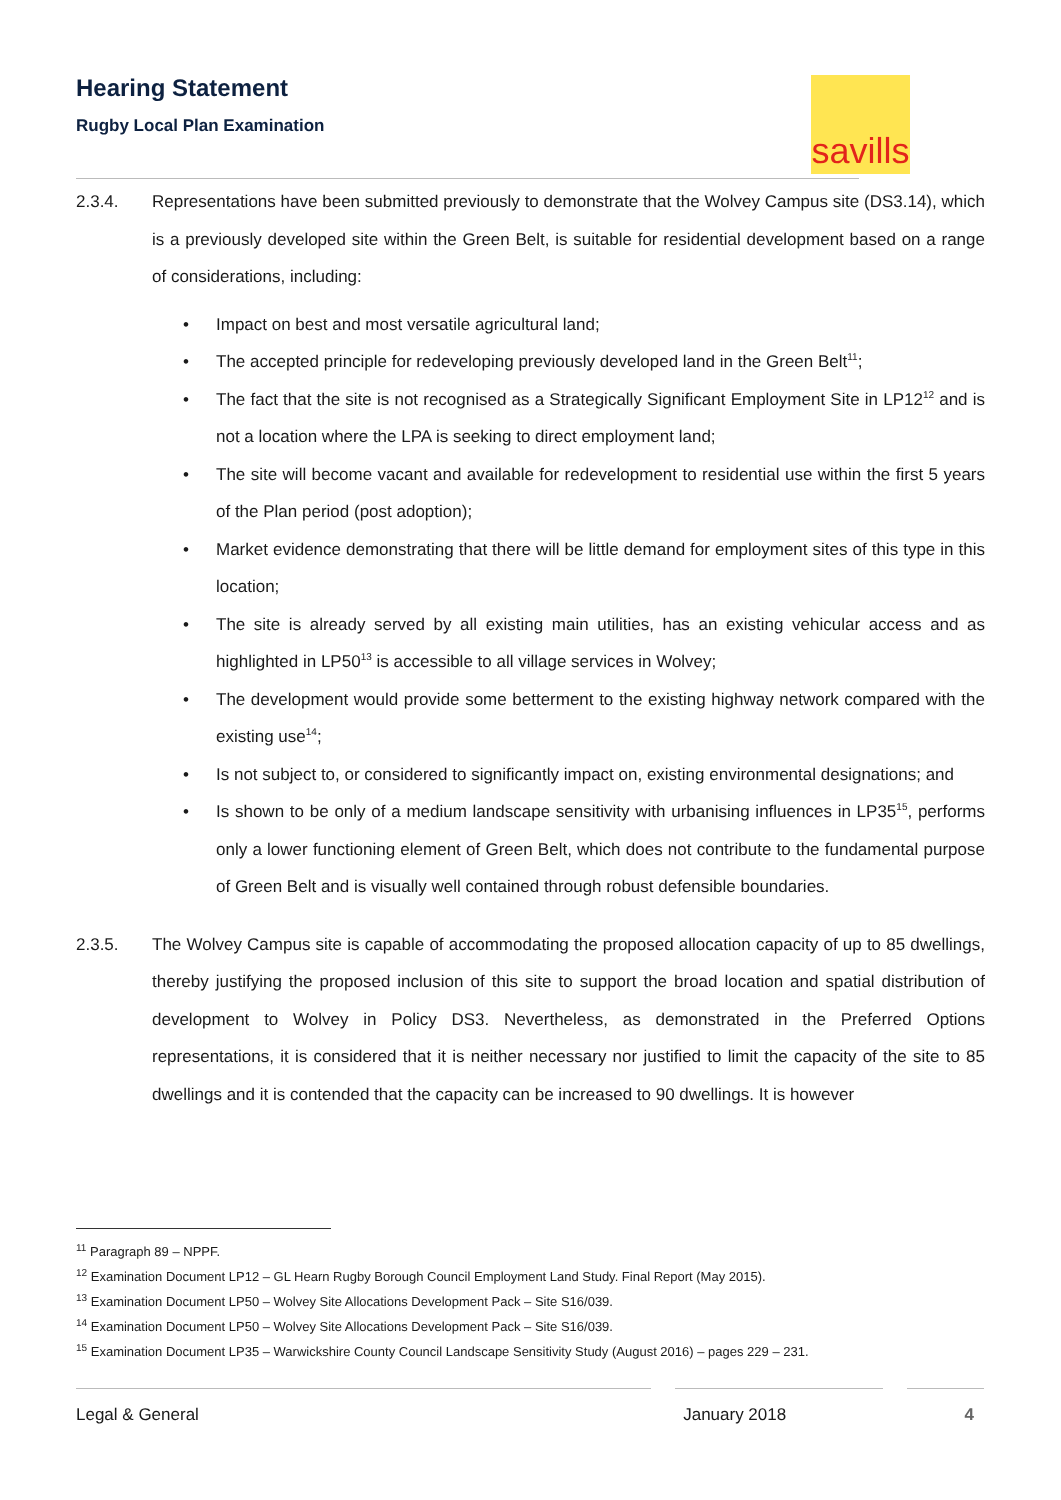Hearing Statement
Rugby Local Plan Examination
savills
2.3.4. Representations have been submitted previously to demonstrate that the Wolvey Campus site (DS3.14), which is a previously developed site within the Green Belt, is suitable for residential development based on a range of considerations, including:
Impact on best and most versatile agricultural land;
The accepted principle for redeveloping previously developed land in the Green Belt<sup>11</sup>;
The fact that the site is not recognised as a Strategically Significant Employment Site in LP12<sup>12</sup> and is not a location where the LPA is seeking to direct employment land;
The site will become vacant and available for redevelopment to residential use within the first 5 years of the Plan period (post adoption);
Market evidence demonstrating that there will be little demand for employment sites of this type in this location;
The site is already served by all existing main utilities, has an existing vehicular access and as highlighted in LP50<sup>13</sup> is accessible to all village services in Wolvey;
The development would provide some betterment to the existing highway network compared with the existing use<sup>14</sup>;
Is not subject to, or considered to significantly impact on, existing environmental designations; and
Is shown to be only of a medium landscape sensitivity with urbanising influences in LP35<sup>15</sup>, performs only a lower functioning element of Green Belt, which does not contribute to the fundamental purpose of Green Belt and is visually well contained through robust defensible boundaries.
2.3.5. The Wolvey Campus site is capable of accommodating the proposed allocation capacity of up to 85 dwellings, thereby justifying the proposed inclusion of this site to support the broad location and spatial distribution of development to Wolvey in Policy DS3. Nevertheless, as demonstrated in the Preferred Options representations, it is considered that it is neither necessary nor justified to limit the capacity of the site to 85 dwellings and it is contended that the capacity can be increased to 90 dwellings. It is however
<sup>11</sup> Paragraph 89 – NPPF.
<sup>12</sup> Examination Document LP12 – GL Hearn Rugby Borough Council Employment Land Study. Final Report (May 2015).
<sup>13</sup> Examination Document LP50 – Wolvey Site Allocations Development Pack – Site S16/039.
<sup>14</sup> Examination Document LP50 – Wolvey Site Allocations Development Pack – Site S16/039.
<sup>15</sup> Examination Document LP35 – Warwickshire County Council Landscape Sensitivity Study (August 2016) – pages 229 – 231.
Legal & General January 2018 4